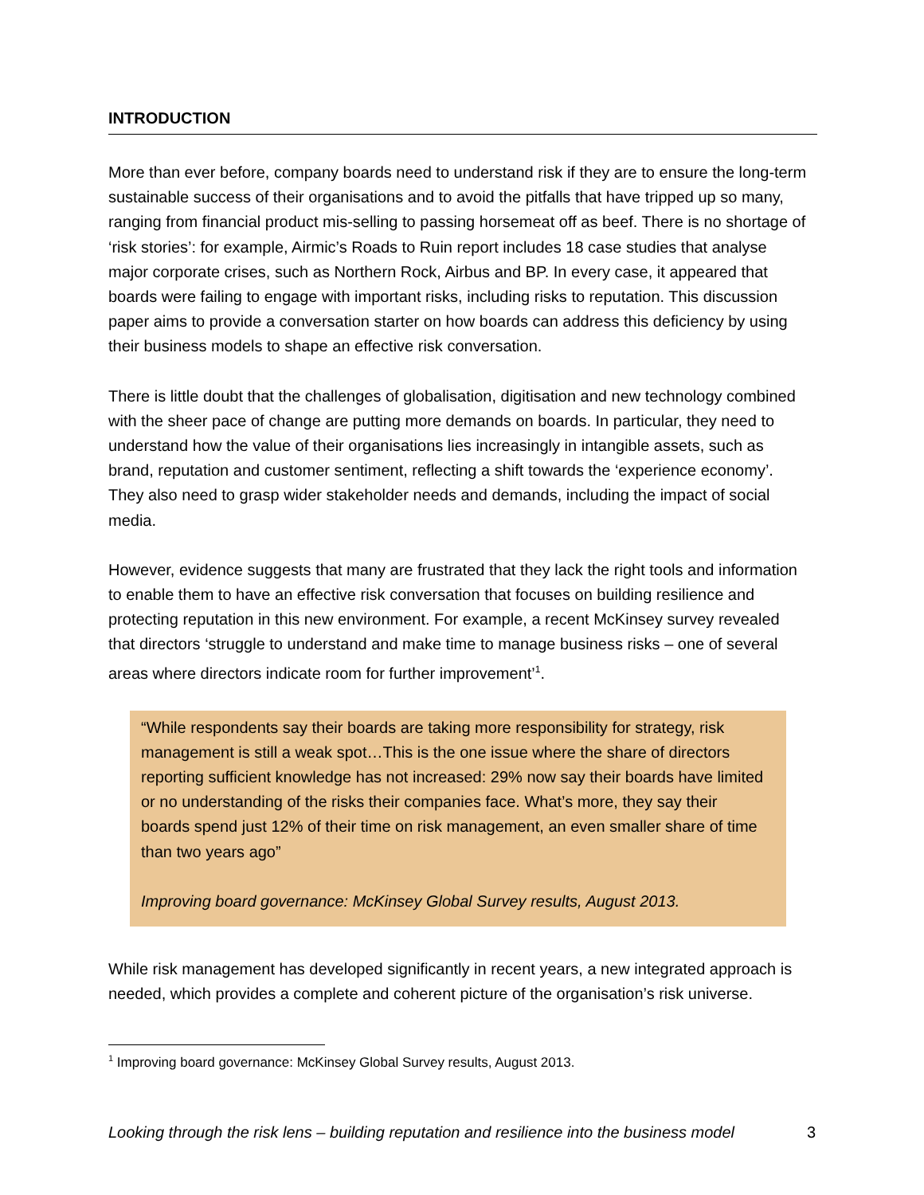INTRODUCTION
More than ever before, company boards need to understand risk if they are to ensure the long-term sustainable success of their organisations and to avoid the pitfalls that have tripped up so many, ranging from financial product mis-selling to passing horsemeat off as beef. There is no shortage of ‘risk stories’: for example, Airmic’s Roads to Ruin report includes 18 case studies that analyse major corporate crises, such as Northern Rock, Airbus and BP. In every case, it appeared that boards were failing to engage with important risks, including risks to reputation. This discussion paper aims to provide a conversation starter on how boards can address this deficiency by using their business models to shape an effective risk conversation.
There is little doubt that the challenges of globalisation, digitisation and new technology combined with the sheer pace of change are putting more demands on boards. In particular, they need to understand how the value of their organisations lies increasingly in intangible assets, such as brand, reputation and customer sentiment, reflecting a shift towards the ‘experience economy’. They also need to grasp wider stakeholder needs and demands, including the impact of social media.
However, evidence suggests that many are frustrated that they lack the right tools and information to enable them to have an effective risk conversation that focuses on building resilience and protecting reputation in this new environment. For example, a recent McKinsey survey revealed that directors ‘struggle to understand and make time to manage business risks – one of several areas where directors indicate room for further improvement’<sup>1</sup>.
“While respondents say their boards are taking more responsibility for strategy, risk management is still a weak spot…This is the one issue where the share of directors reporting sufficient knowledge has not increased: 29% now say their boards have limited or no understanding of the risks their companies face. What’s more, they say their boards spend just 12% of their time on risk management, an even smaller share of time than two years ago”
Improving board governance: McKinsey Global Survey results, August 2013.
While risk management has developed significantly in recent years, a new integrated approach is needed, which provides a complete and coherent picture of the organisation’s risk universe.
<sup>1</sup> Improving board governance: McKinsey Global Survey results, August 2013.
Looking through the risk lens – building reputation and resilience into the business model 3